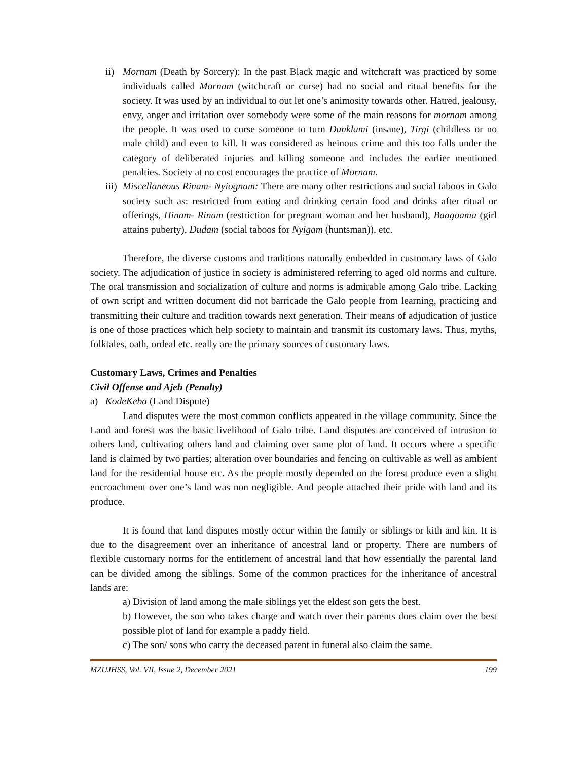ii) Mornam (Death by Sorcery): In the past Black magic and witchcraft was practiced by some individuals called Mornam (witchcraft or curse) had no social and ritual benefits for the society. It was used by an individual to out let one’s animosity towards other. Hatred, jealousy, envy, anger and irritation over somebody were some of the main reasons for mornam among the people. It was used to curse someone to turn Dunklami (insane), Tirgi (childless or no male child) and even to kill. It was considered as heinous crime and this too falls under the category of deliberated injuries and killing someone and includes the earlier mentioned penalties. Society at no cost encourages the practice of Mornam.
iii) Miscellaneous Rinam- Nyiognam: There are many other restrictions and social taboos in Galo society such as: restricted from eating and drinking certain food and drinks after ritual or offerings, Hinam- Rinam (restriction for pregnant woman and her husband), Baagoama (girl attains puberty), Dudam (social taboos for Nyigam (huntsman)), etc.
Therefore, the diverse customs and traditions naturally embedded in customary laws of Galo society. The adjudication of justice in society is administered referring to aged old norms and culture. The oral transmission and socialization of culture and norms is admirable among Galo tribe. Lacking of own script and written document did not barricade the Galo people from learning, practicing and transmitting their culture and tradition towards next generation. Their means of adjudication of justice is one of those practices which help society to maintain and transmit its customary laws. Thus, myths, folktales, oath, ordeal etc. really are the primary sources of customary laws.
Customary Laws, Crimes and Penalties
Civil Offense and Ajeh (Penalty)
a) KodeKeba (Land Dispute)
Land disputes were the most common conflicts appeared in the village community. Since the Land and forest was the basic livelihood of Galo tribe. Land disputes are conceived of intrusion to others land, cultivating others land and claiming over same plot of land. It occurs where a specific land is claimed by two parties; alteration over boundaries and fencing on cultivable as well as ambient land for the residential house etc. As the people mostly depended on the forest produce even a slight encroachment over one’s land was non negligible. And people attached their pride with land and its produce.
It is found that land disputes mostly occur within the family or siblings or kith and kin. It is due to the disagreement over an inheritance of ancestral land or property. There are numbers of flexible customary norms for the entitlement of ancestral land that how essentially the parental land can be divided among the siblings. Some of the common practices for the inheritance of ancestral lands are:
a) Division of land among the male siblings yet the eldest son gets the best.
b) However, the son who takes charge and watch over their parents does claim over the best possible plot of land for example a paddy field.
c) The son/ sons who carry the deceased parent in funeral also claim the same.
MZUJHSS, Vol. VII, Issue 2, December 2021 199